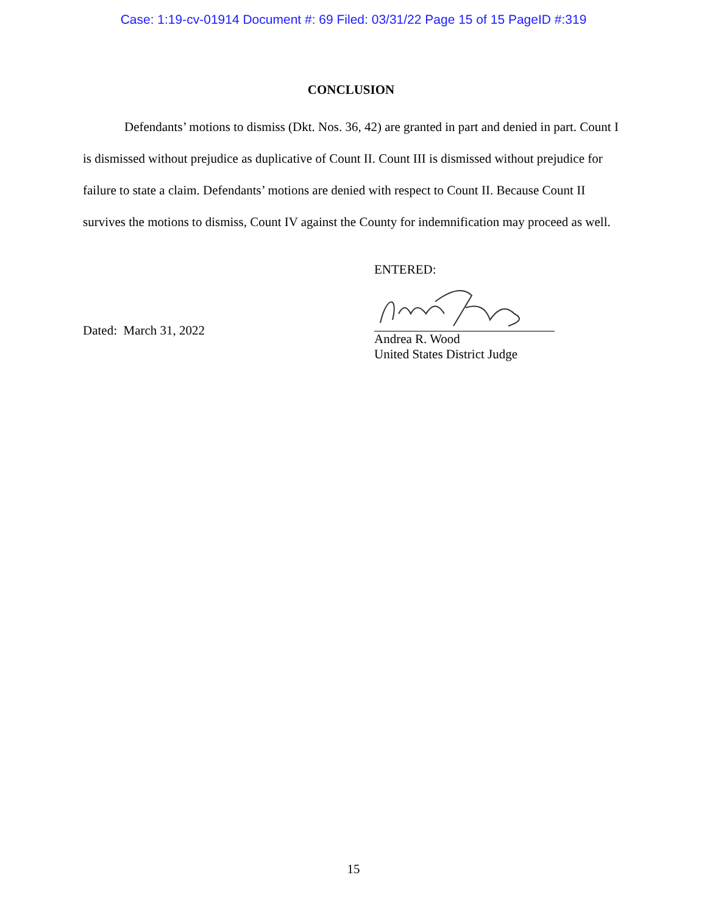Case: 1:19-cv-01914 Document #: 69 Filed: 03/31/22 Page 15 of 15 PageID #:319
CONCLUSION
Defendants’ motions to dismiss (Dkt. Nos. 36, 42) are granted in part and denied in part. Count I is dismissed without prejudice as duplicative of Count II. Count III is dismissed without prejudice for failure to state a claim. Defendants’ motions are denied with respect to Count II. Because Count II survives the motions to dismiss, Count IV against the County for indemnification may proceed as well.
Dated: March 31, 2022
ENTERED:
Andrea R. Wood
United States District Judge
15